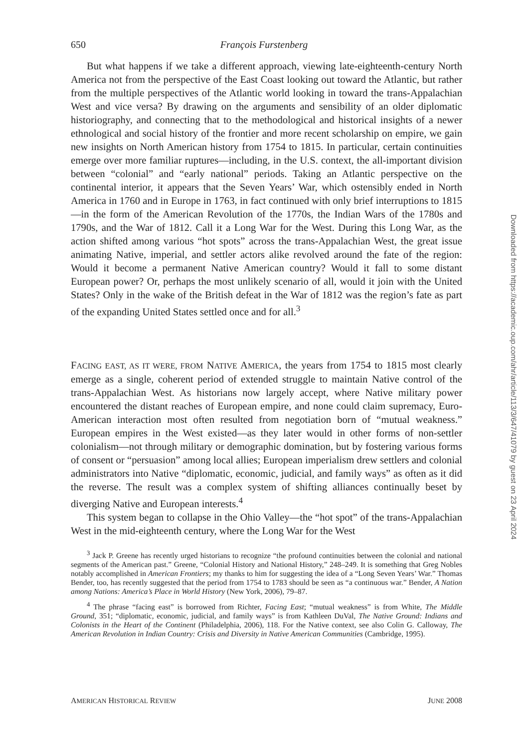650 François Furstenberg
But what happens if we take a different approach, viewing late-eighteenth-century North America not from the perspective of the East Coast looking out toward the Atlantic, but rather from the multiple perspectives of the Atlantic world looking in toward the trans-Appalachian West and vice versa? By drawing on the arguments and sensibility of an older diplomatic historiography, and connecting that to the methodological and historical insights of a newer ethnological and social history of the frontier and more recent scholarship on empire, we gain new insights on North American history from 1754 to 1815. In particular, certain continuities emerge over more familiar ruptures—including, in the U.S. context, the all-important division between “colonial” and “early national” periods. Taking an Atlantic perspective on the continental interior, it appears that the Seven Years’ War, which ostensibly ended in North America in 1760 and in Europe in 1763, in fact continued with only brief interruptions to 1815—in the form of the American Revolution of the 1770s, the Indian Wars of the 1780s and 1790s, and the War of 1812. Call it a Long War for the West. During this Long War, as the action shifted among various “hot spots” across the trans-Appalachian West, the great issue animating Native, imperial, and settler actors alike revolved around the fate of the region: Would it become a permanent Native American country? Would it fall to some distant European power? Or, perhaps the most unlikely scenario of all, would it join with the United States? Only in the wake of the British defeat in the War of 1812 was the region’s fate as part of the expanding United States settled once and for all.<sup>3</sup>
FACING EAST, AS IT WERE, FROM NATIVE AMERICA, the years from 1754 to 1815 most clearly emerge as a single, coherent period of extended struggle to maintain Native control of the trans-Appalachian West. As historians now largely accept, where Native military power encountered the distant reaches of European empire, and none could claim supremacy, Euro-American interaction most often resulted from negotiation born of “mutual weakness.” European empires in the West existed—as they later would in other forms of non-settler colonialism—not through military or demographic domination, but by fostering various forms of consent or “persuasion” among local allies; European imperialism drew settlers and colonial administrators into Native “diplomatic, economic, judicial, and family ways” as often as it did the reverse. The result was a complex system of shifting alliances continually beset by diverging Native and European interests.<sup>4</sup>
This system began to collapse in the Ohio Valley—the “hot spot” of the trans-Appalachian West in the mid-eighteenth century, where the Long War for the West
<sup>3</sup> Jack P. Greene has recently urged historians to recognize “the profound continuities between the colonial and national segments of the American past.” Greene, “Colonial History and National History,” 248–249. It is something that Greg Nobles notably accomplished in American Frontiers; my thanks to him for suggesting the idea of a “Long Seven Years’ War.” Thomas Bender, too, has recently suggested that the period from 1754 to 1783 should be seen as “a continuous war.” Bender, A Nation among Nations: America’s Place in World History (New York, 2006), 79–87.
<sup>4</sup> The phrase “facing east” is borrowed from Richter, Facing East; “mutual weakness” is from White, The Middle Ground, 351; “diplomatic, economic, judicial, and family ways” is from Kathleen DuVal, The Native Ground: Indians and Colonists in the Heart of the Continent (Philadelphia, 2006), 118. For the Native context, see also Colin G. Calloway, The American Revolution in Indian Country: Crisis and Diversity in Native American Communities (Cambridge, 1995).
AMERICAN HISTORICAL REVIEW JUNE 2008
Downloaded from https://academic.oup.com/ahr/article/113/3/647/41079 by guest on 23 April 2024